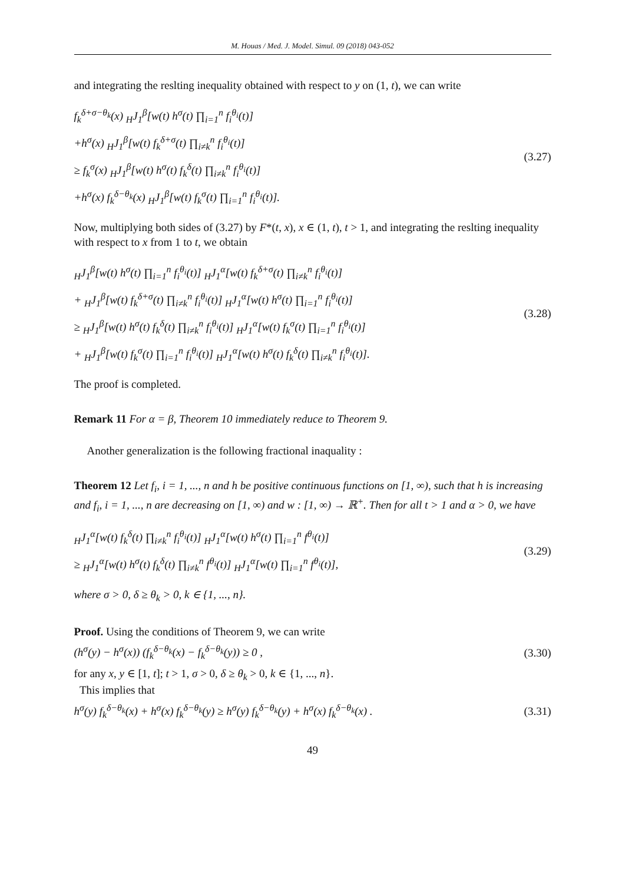M. Houas / Med. J. Model. Simul. 09 (2018) 043-052
and integrating the reslting inequality obtained with respect to y on (1, t), we can write
f<sub>k</sub><sup>δ+σ−θ<sub>k</sub></sup>(x) <sub>H</sub>J<sub>1</sub><sup>β</sup>[w(t) h<sup>σ</sup>(t) ∏<sub>i=1</sub><sup>n</sup> f<sub>i</sub><sup>θ<sub>i</sub></sup>(t)]
+h<sup>σ</sup>(x) <sub>H</sub>J<sub>1</sub><sup>β</sup>[w(t) f<sub>k</sub><sup>δ+σ</sup>(t) ∏<sub>i≠k</sub><sup>n</sup> f<sub>i</sub><sup>θ<sub>i</sub></sup>(t)]
≥ f<sub>k</sub><sup>σ</sup>(x) <sub>H</sub>J<sub>1</sub><sup>β</sup>[w(t) h<sup>σ</sup>(t) f<sub>k</sub><sup>δ</sup>(t) ∏<sub>i≠k</sub><sup>n</sup> f<sub>i</sub><sup>θ<sub>i</sub></sup>(t)]
+h<sup>σ</sup>(x) f<sub>k</sub><sup>δ−θ<sub>k</sub></sup>(x) <sub>H</sub>J<sub>1</sub><sup>β</sup>[w(t) f<sub>k</sub><sup>σ</sup>(t) ∏<sub>i=1</sub><sup>n</sup> f<sub>i</sub><sup>θ<sub>i</sub></sup>(t)].
(3.27)
Now, multiplying both sides of (3.27) by F*(t, x), x ∈ (1, t), t > 1, and integrating the reslting inequality with respect to x from 1 to t, we obtain
<sub>H</sub>J<sub>1</sub><sup>β</sup>[w(t) h<sup>σ</sup>(t) ∏<sub>i=1</sub><sup>n</sup> f<sub>i</sub><sup>θ<sub>i</sub></sup>(t)] <sub>H</sub>J<sub>1</sub><sup>α</sup>[w(t) f<sub>k</sub><sup>δ+σ</sup>(t) ∏<sub>i≠k</sub><sup>n</sup> f<sub>i</sub><sup>θ<sub>i</sub></sup>(t)]
+ <sub>H</sub>J<sub>1</sub><sup>β</sup>[w(t) f<sub>k</sub><sup>δ+σ</sup>(t) ∏<sub>i≠k</sub><sup>n</sup> f<sub>i</sub><sup>θ<sub>i</sub></sup>(t)] <sub>H</sub>J<sub>1</sub><sup>α</sup>[w(t) h<sup>σ</sup>(t) ∏<sub>i=1</sub><sup>n</sup> f<sub>i</sub><sup>θ<sub>i</sub></sup>(t)]
≥ <sub>H</sub>J<sub>1</sub><sup>β</sup>[w(t) h<sup>σ</sup>(t) f<sub>k</sub><sup>δ</sup>(t) ∏<sub>i≠k</sub><sup>n</sup> f<sub>i</sub><sup>θ<sub>i</sub></sup>(t)] <sub>H</sub>J<sub>1</sub><sup>α</sup>[w(t) f<sub>k</sub><sup>σ</sup>(t) ∏<sub>i=1</sub><sup>n</sup> f<sub>i</sub><sup>θ<sub>i</sub></sup>(t)]
+ <sub>H</sub>J<sub>1</sub><sup>β</sup>[w(t) f<sub>k</sub><sup>σ</sup>(t) ∏<sub>i=1</sub><sup>n</sup> f<sub>i</sub><sup>θ<sub>i</sub></sup>(t)] <sub>H</sub>J<sub>1</sub><sup>α</sup>[w(t) h<sup>σ</sup>(t) f<sub>k</sub><sup>δ</sup>(t) ∏<sub>i≠k</sub><sup>n</sup> f<sub>i</sub><sup>θ<sub>i</sub></sup>(t)].
(3.28)
The proof is completed.
Remark 11 For α = β, Theorem 10 immediately reduce to Theorem 9.
Another generalization is the following fractional inaquality :
Theorem 12 Let f<sub>i</sub>, i = 1, ..., n and h be positive continuous functions on [1, ∞), such that h is increasing and f<sub>i</sub>, i = 1, ..., n are decreasing on [1, ∞) and w : [1, ∞) → ℝ<sup>+</sup>. Then for all t > 1 and α > 0, we have
<sub>H</sub>J<sub>1</sub><sup>α</sup>[w(t) f<sub>k</sub><sup>δ</sup>(t) ∏<sub>i≠k</sub><sup>n</sup> f<sub>i</sub><sup>θ<sub>i</sub></sup>(t)] <sub>H</sub>J<sub>1</sub><sup>α</sup>[w(t) h<sup>σ</sup>(t) ∏<sub>i=1</sub><sup>n</sup> f<sup>θ<sub>i</sub></sup>(t)]
≥ <sub>H</sub>J<sub>1</sub><sup>α</sup>[w(t) h<sup>σ</sup>(t) f<sub>k</sub><sup>δ</sup>(t) ∏<sub>i≠k</sub><sup>n</sup> f<sup>θ<sub>i</sub></sup>(t)] <sub>H</sub>J<sub>1</sub><sup>α</sup>[w(t) ∏<sub>i=1</sub><sup>n</sup> f<sup>θ<sub>i</sub></sup>(t)],
(3.29)
where σ > 0, δ ≥ θ<sub>k</sub> > 0, k ∈ {1, ..., n}.
Proof. Using the conditions of Theorem 9, we can write
(h<sup>σ</sup>(y) − h<sup>σ</sup>(x)) (f<sub>k</sub><sup>δ−θ<sub>k</sub></sup>(x) − f<sub>k</sub><sup>δ−θ<sub>k</sub></sup>(y)) ≥ 0 ,
(3.30)
for any x, y ∈ [1, t]; t > 1, σ > 0, δ ≥ θ<sub>k</sub> > 0, k ∈ {1, ..., n}.
This implies that
h<sup>σ</sup>(y) f<sub>k</sub><sup>δ−θ<sub>k</sub></sup>(x) + h<sup>σ</sup>(x) f<sub>k</sub><sup>δ−θ<sub>k</sub></sup>(y) ≥ h<sup>σ</sup>(y) f<sub>k</sub><sup>δ−θ<sub>k</sub></sup>(y) + h<sup>σ</sup>(x) f<sub>k</sub><sup>δ−θ<sub>k</sub></sup>(x) .
(3.31)
49